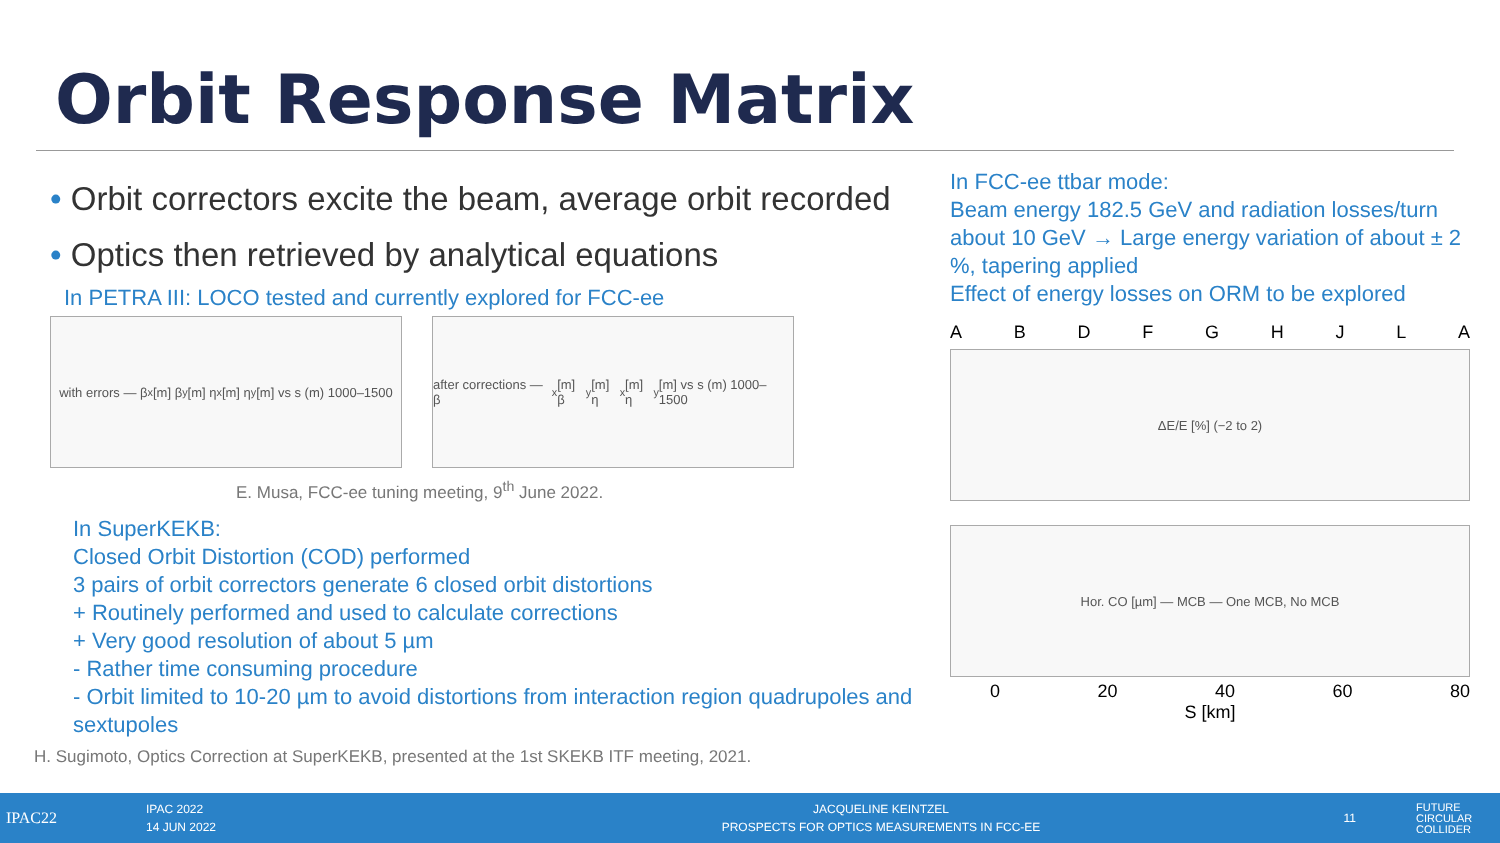Orbit Response Matrix
• Orbit correctors excite the beam, average orbit recorded
• Optics then retrieved by analytical equations
In PETRA III: LOCO tested and currently explored for FCC-ee
with errors — β<sub>x</sub>[m] β<sub>y</sub>[m] η<sub>x</sub>[m] η<sub>y</sub>[m] vs s (m) 1000–1500
after corrections — β<sub>x</sub>[m] β<sub>y</sub>[m] η<sub>x</sub>[m] η<sub>y</sub>[m] vs s (m) 1000–1500
E. Musa, FCC-ee tuning meeting, 9<sup>th</sup> June 2022.
In SuperKEKB:
Closed Orbit Distortion (COD) performed
3 pairs of orbit correctors generate 6 closed orbit distortions
+ Routinely performed and used to calculate corrections
+ Very good resolution of about 5 µm
- Rather time consuming procedure
- Orbit limited to 10-20 µm to avoid distortions from interaction region quadrupoles and sextupoles
H. Sugimoto, Optics Correction at SuperKEKB, presented at the 1st SKEKB ITF meeting, 2021.
In FCC-ee ttbar mode:
Beam energy 182.5 GeV and radiation losses/turn about 10 GeV → Large energy variation of about ± 2 %, tapering applied
Effect of energy losses on ORM to be explored
A B D F G H J L A
ΔE/E [%] (−2 to 2)
Hor. CO [µm] — MCB — One MCB, No MCB
0 20 40 60 80
S [km]
IPAC22
IPAC 2022
14 JUN 2022
JACQUELINE KEINTZEL
PROSPECTS FOR OPTICS MEASUREMENTS IN FCC-EE
11
FUTURE
CIRCULAR
COLLIDER